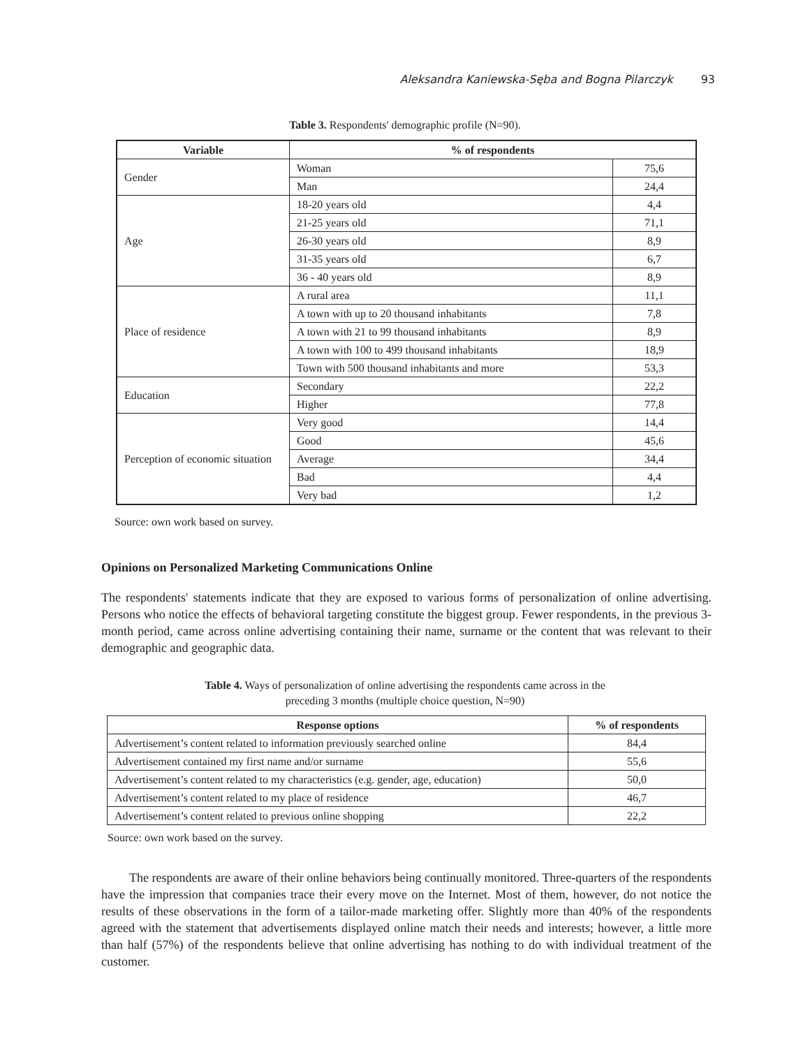Aleksandra Kaniewska-Sęba and Bogna Pilarczyk 93
Table 3. Respondents' demographic profile (N=90).
| Variable | % of respondents | |
| --- | --- | --- |
| Gender | Woman | 75,6 |
| | Man | 24,4 |
| Age | 18-20 years old | 4,4 |
| | 21-25 years old | 71,1 |
| | 26-30 years old | 8,9 |
| | 31-35 years old | 6,7 |
| | 36 - 40 years old | 8,9 |
| Place of residence | A rural area | 11,1 |
| | A town with up to 20 thousand inhabitants | 7,8 |
| | A town with 21 to 99 thousand inhabitants | 8,9 |
| | A town with 100 to 499 thousand inhabitants | 18,9 |
| | Town with 500 thousand inhabitants and more | 53,3 |
| Education | Secondary | 22,2 |
| | Higher | 77,8 |
| Perception of economic situation | Very good | 14,4 |
| | Good | 45,6 |
| | Average | 34,4 |
| | Bad | 4,4 |
| | Very bad | 1,2 |
Source: own work based on survey.
Opinions on Personalized Marketing Communications Online
The respondents' statements indicate that they are exposed to various forms of personalization of online advertising. Persons who notice the effects of behavioral targeting constitute the biggest group. Fewer respondents, in the previous 3-month period, came across online advertising containing their name, surname or the content that was relevant to their demographic and geographic data.
Table 4. Ways of personalization of online advertising the respondents came across in the
preceding 3 months (multiple choice question, N=90)
| Response options | % of respondents |
| --- | --- |
| Advertisement’s content related to information previously searched online | 84,4 |
| Advertisement contained my first name and/or surname | 55,6 |
| Advertisement’s content related to my characteristics (e.g. gender, age, education) | 50,0 |
| Advertisement’s content related to my place of residence | 46,7 |
| Advertisement’s content related to previous online shopping | 22,2 |
Source: own work based on the survey.
The respondents are aware of their online behaviors being continually monitored. Three-quarters of the respondents have the impression that companies trace their every move on the Internet. Most of them, however, do not notice the results of these observations in the form of a tailor-made marketing offer. Slightly more than 40% of the respondents agreed with the statement that advertisements displayed online match their needs and interests; however, a little more than half (57%) of the respondents believe that online advertising has nothing to do with individual treatment of the customer.